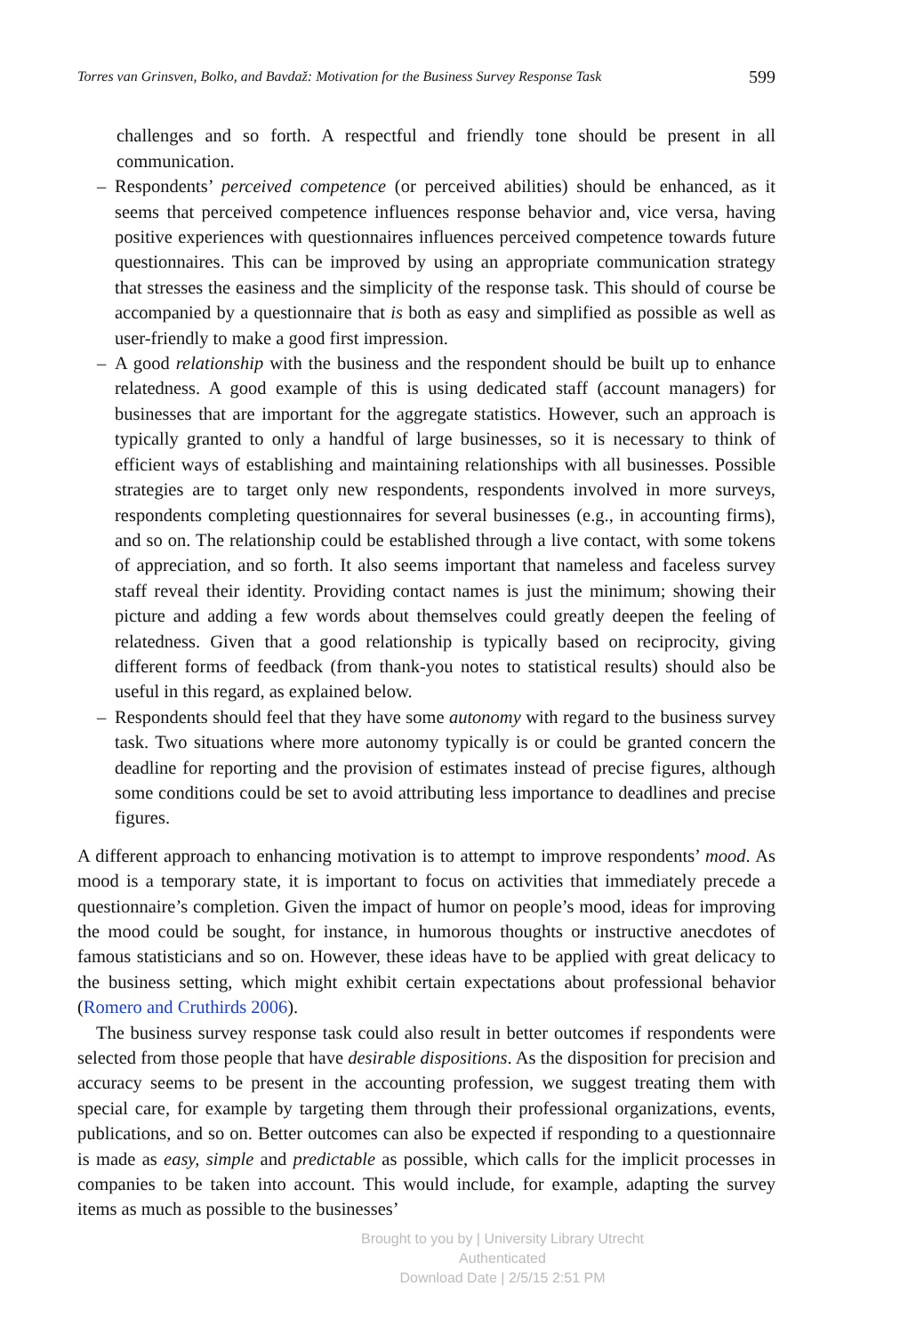Torres van Grinsven, Bolko, and Bavdaž: Motivation for the Business Survey Response Task 599
challenges and so forth. A respectful and friendly tone should be present in all communication.
– Respondents’ perceived competence (or perceived abilities) should be enhanced, as it seems that perceived competence influences response behavior and, vice versa, having positive experiences with questionnaires influences perceived competence towards future questionnaires. This can be improved by using an appropriate communication strategy that stresses the easiness and the simplicity of the response task. This should of course be accompanied by a questionnaire that is both as easy and simplified as possible as well as user-friendly to make a good first impression.
– A good relationship with the business and the respondent should be built up to enhance relatedness. A good example of this is using dedicated staff (account managers) for businesses that are important for the aggregate statistics. However, such an approach is typically granted to only a handful of large businesses, so it is necessary to think of efficient ways of establishing and maintaining relationships with all businesses. Possible strategies are to target only new respondents, respondents involved in more surveys, respondents completing questionnaires for several businesses (e.g., in accounting firms), and so on. The relationship could be established through a live contact, with some tokens of appreciation, and so forth. It also seems important that nameless and faceless survey staff reveal their identity. Providing contact names is just the minimum; showing their picture and adding a few words about themselves could greatly deepen the feeling of relatedness. Given that a good relationship is typically based on reciprocity, giving different forms of feedback (from thank-you notes to statistical results) should also be useful in this regard, as explained below.
– Respondents should feel that they have some autonomy with regard to the business survey task. Two situations where more autonomy typically is or could be granted concern the deadline for reporting and the provision of estimates instead of precise figures, although some conditions could be set to avoid attributing less importance to deadlines and precise figures.
A different approach to enhancing motivation is to attempt to improve respondents’ mood. As mood is a temporary state, it is important to focus on activities that immediately precede a questionnaire’s completion. Given the impact of humor on people’s mood, ideas for improving the mood could be sought, for instance, in humorous thoughts or instructive anecdotes of famous statisticians and so on. However, these ideas have to be applied with great delicacy to the business setting, which might exhibit certain expectations about professional behavior (Romero and Cruthirds 2006).
The business survey response task could also result in better outcomes if respondents were selected from those people that have desirable dispositions. As the disposition for precision and accuracy seems to be present in the accounting profession, we suggest treating them with special care, for example by targeting them through their professional organizations, events, publications, and so on. Better outcomes can also be expected if responding to a questionnaire is made as easy, simple and predictable as possible, which calls for the implicit processes in companies to be taken into account. This would include, for example, adapting the survey items as much as possible to the businesses’
Brought to you by | University Library Utrecht
Authenticated
Download Date | 2/5/15 2:51 PM